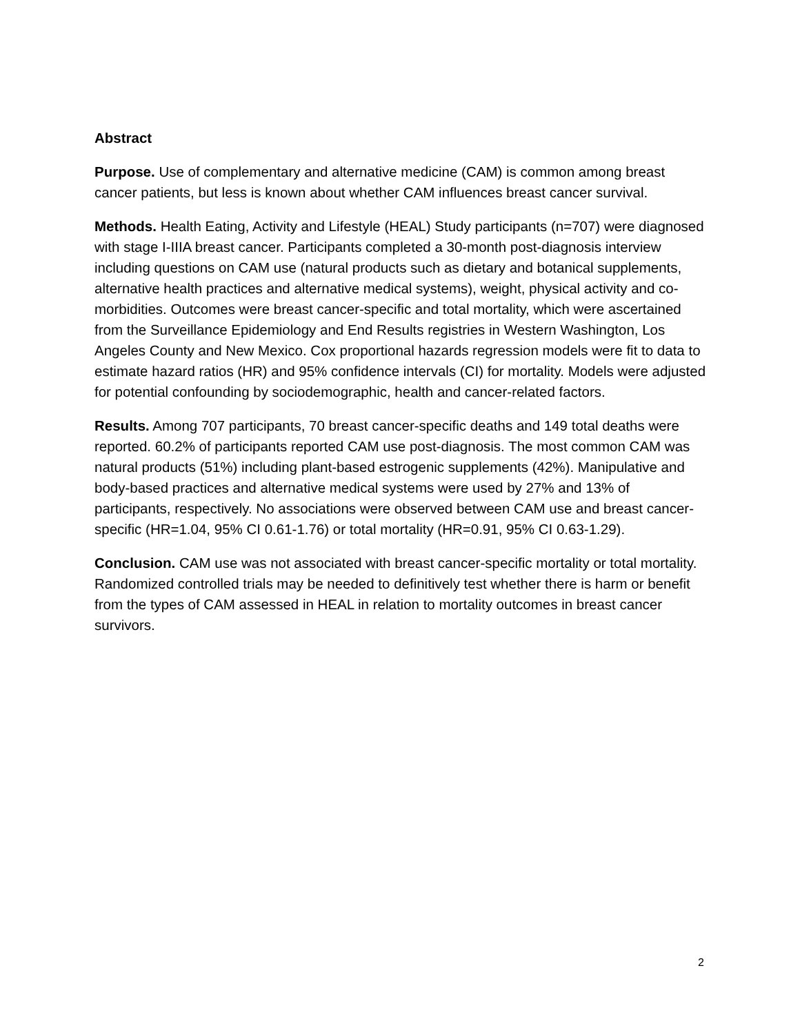Abstract
Purpose. Use of complementary and alternative medicine (CAM) is common among breast cancer patients, but less is known about whether CAM influences breast cancer survival.
Methods. Health Eating, Activity and Lifestyle (HEAL) Study participants (n=707) were diagnosed with stage I-IIIA breast cancer. Participants completed a 30-month post-diagnosis interview including questions on CAM use (natural products such as dietary and botanical supplements, alternative health practices and alternative medical systems), weight, physical activity and co-morbidities. Outcomes were breast cancer-specific and total mortality, which were ascertained from the Surveillance Epidemiology and End Results registries in Western Washington, Los Angeles County and New Mexico. Cox proportional hazards regression models were fit to data to estimate hazard ratios (HR) and 95% confidence intervals (CI) for mortality. Models were adjusted for potential confounding by sociodemographic, health and cancer-related factors.
Results. Among 707 participants, 70 breast cancer-specific deaths and 149 total deaths were reported. 60.2% of participants reported CAM use post-diagnosis. The most common CAM was natural products (51%) including plant-based estrogenic supplements (42%). Manipulative and body-based practices and alternative medical systems were used by 27% and 13% of participants, respectively. No associations were observed between CAM use and breast cancer-specific (HR=1.04, 95% CI 0.61-1.76) or total mortality (HR=0.91, 95% CI 0.63-1.29).
Conclusion. CAM use was not associated with breast cancer-specific mortality or total mortality. Randomized controlled trials may be needed to definitively test whether there is harm or benefit from the types of CAM assessed in HEAL in relation to mortality outcomes in breast cancer survivors.
2